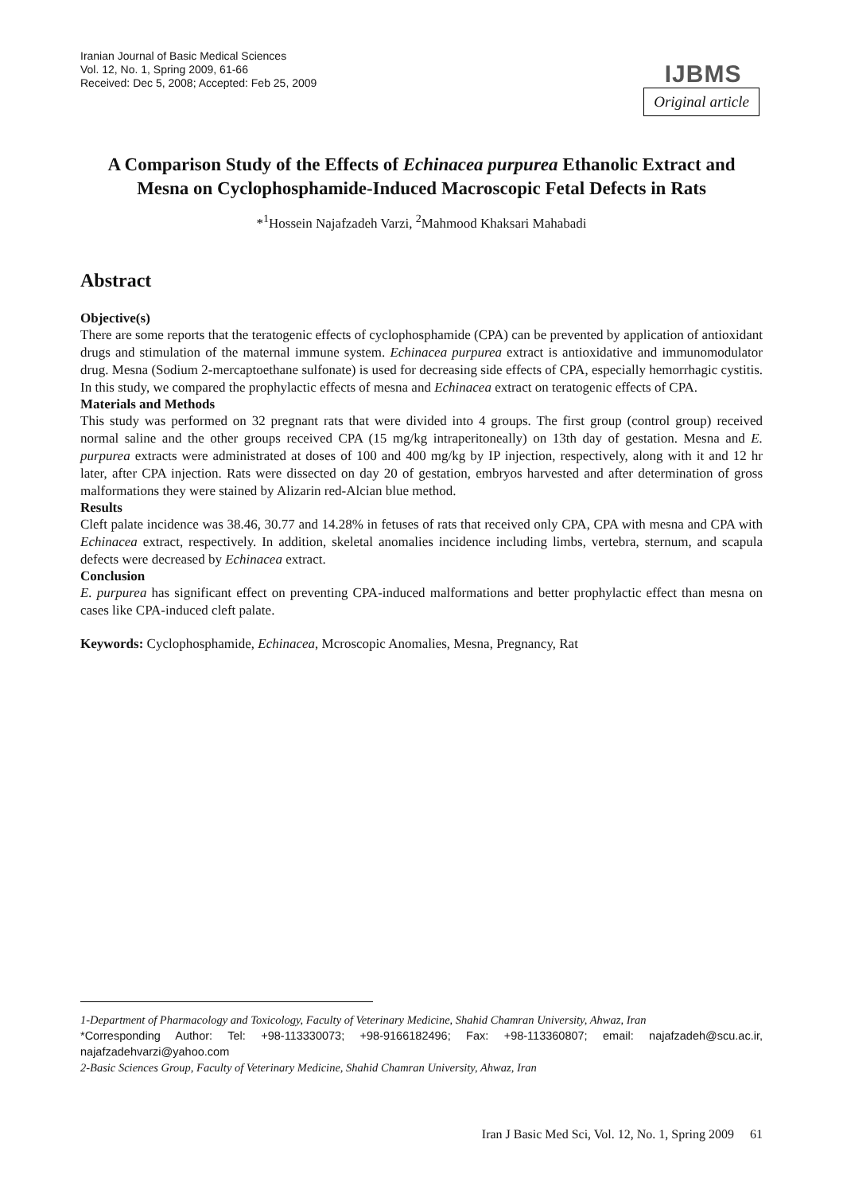Iranian Journal of Basic Medical Sciences
Vol. 12, No. 1, Spring 2009, 61-66
Received: Dec 5, 2008; Accepted: Feb 25, 2009
IJBMS
Original article
A Comparison Study of the Effects of Echinacea purpurea Ethanolic Extract and Mesna on Cyclophosphamide-Induced Macroscopic Fetal Defects in Rats
*<sup>1</sup>Hossein Najafzadeh Varzi, <sup>2</sup>Mahmood Khaksari Mahabadi
Abstract
Objective(s)
There are some reports that the teratogenic effects of cyclophosphamide (CPA) can be prevented by application of antioxidant drugs and stimulation of the maternal immune system. Echinacea purpurea extract is antioxidative and immunomodulator drug. Mesna (Sodium 2-mercaptoethane sulfonate) is used for decreasing side effects of CPA, especially hemorrhagic cystitis. In this study, we compared the prophylactic effects of mesna and Echinacea extract on teratogenic effects of CPA.
Materials and Methods
This study was performed on 32 pregnant rats that were divided into 4 groups. The first group (control group) received normal saline and the other groups received CPA (15 mg/kg intraperitoneally) on 13th day of gestation. Mesna and E. purpurea extracts were administrated at doses of 100 and 400 mg/kg by IP injection, respectively, along with it and 12 hr later, after CPA injection. Rats were dissected on day 20 of gestation, embryos harvested and after determination of gross malformations they were stained by Alizarin red-Alcian blue method.
Results
Cleft palate incidence was 38.46, 30.77 and 14.28% in fetuses of rats that received only CPA, CPA with mesna and CPA with Echinacea extract, respectively. In addition, skeletal anomalies incidence including limbs, vertebra, sternum, and scapula defects were decreased by Echinacea extract.
Conclusion
E. purpurea has significant effect on preventing CPA-induced malformations and better prophylactic effect than mesna on cases like CPA-induced cleft palate.
Keywords: Cyclophosphamide, Echinacea, Mcroscopic Anomalies, Mesna, Pregnancy, Rat
1-Department of Pharmacology and Toxicology, Faculty of Veterinary Medicine, Shahid Chamran University, Ahwaz, Iran
*Corresponding Author: Tel: +98-113330073; +98-9166182496; Fax: +98-113360807; email: najafzadeh@scu.ac.ir, najafzadehvarzi@yahoo.com
2-Basic Sciences Group, Faculty of Veterinary Medicine, Shahid Chamran University, Ahwaz, Iran
Iran J Basic Med Sci, Vol. 12, No. 1, Spring 2009 61